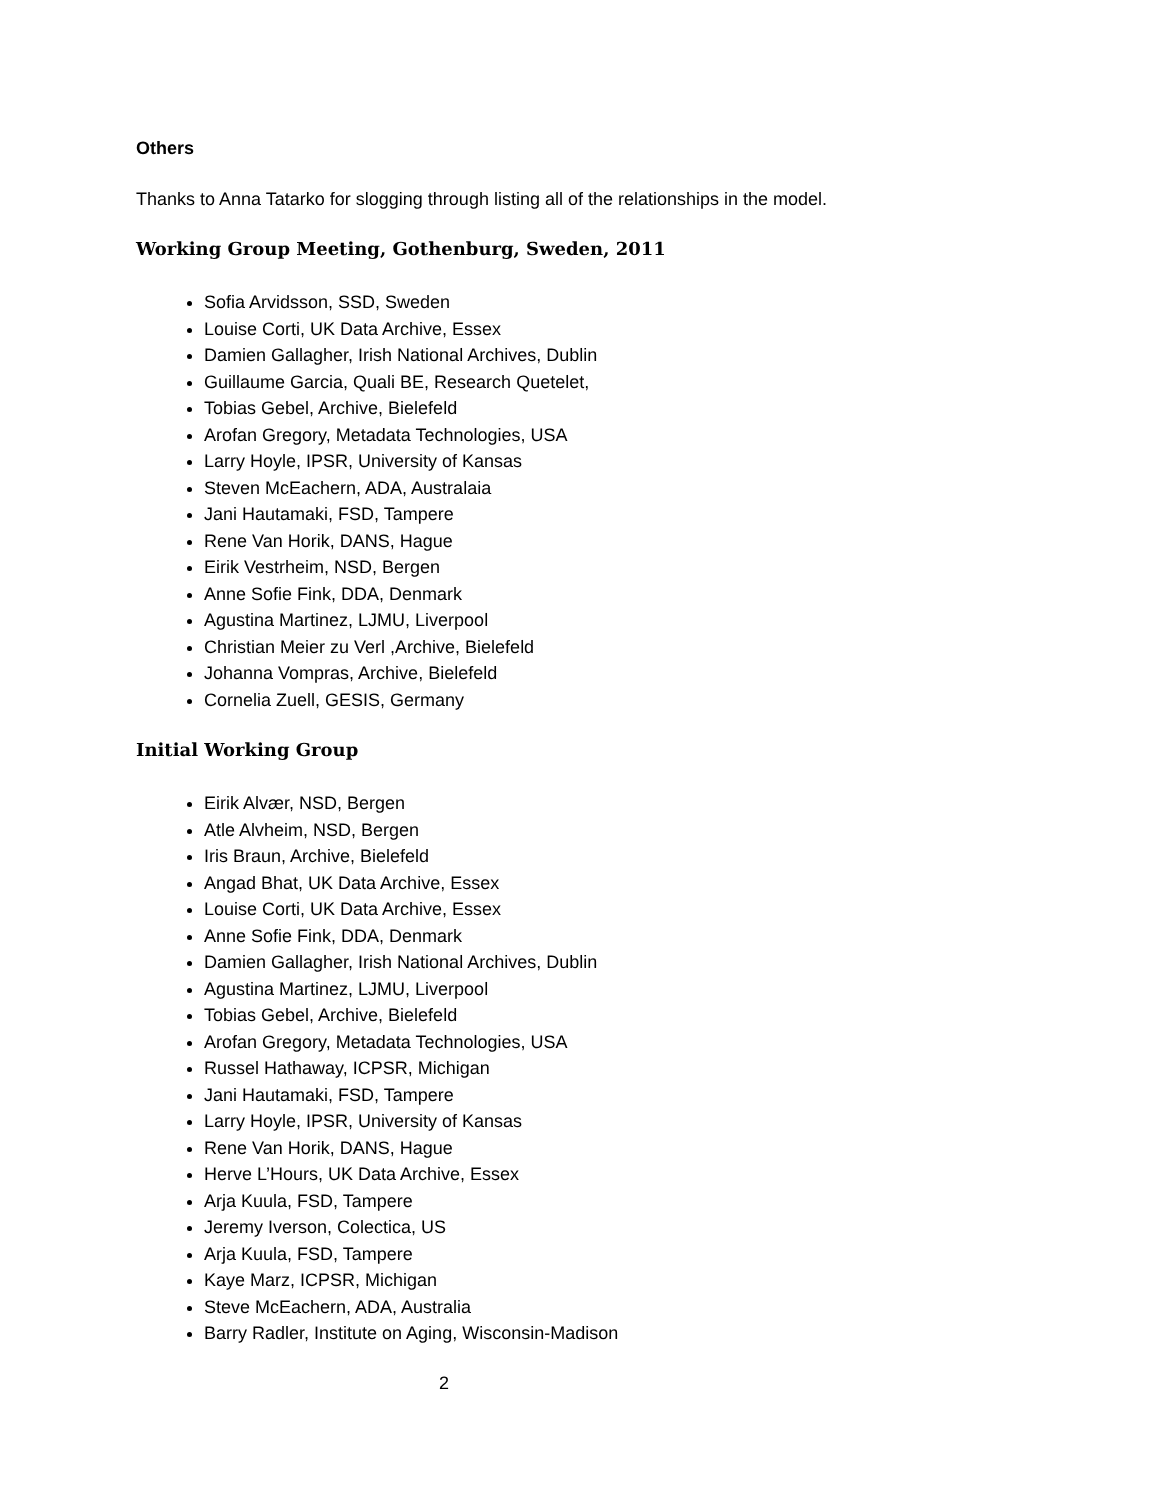Others
Thanks to Anna Tatarko for slogging through listing all of the relationships in the model.
Working Group Meeting, Gothenburg, Sweden, 2011
Sofia Arvidsson, SSD, Sweden
Louise Corti, UK Data Archive, Essex
Damien Gallagher, Irish National Archives, Dublin
Guillaume Garcia, Quali BE, Research Quetelet,
Tobias Gebel, Archive, Bielefeld
Arofan Gregory, Metadata Technologies, USA
Larry Hoyle, IPSR, University of Kansas
Steven McEachern, ADA, Australaia
Jani Hautamaki, FSD, Tampere
Rene Van Horik, DANS, Hague
Eirik Vestrheim, NSD, Bergen
Anne Sofie Fink, DDA, Denmark
Agustina Martinez, LJMU, Liverpool
Christian Meier zu Verl ,Archive, Bielefeld
Johanna Vompras, Archive, Bielefeld
Cornelia Zuell, GESIS, Germany
Initial Working Group
Eirik Alvær, NSD, Bergen
Atle Alvheim, NSD, Bergen
Iris Braun, Archive, Bielefeld
Angad Bhat, UK Data Archive, Essex
Louise Corti, UK Data Archive, Essex
Anne Sofie Fink, DDA, Denmark
Damien Gallagher, Irish National Archives, Dublin
Agustina Martinez, LJMU, Liverpool
Tobias Gebel, Archive, Bielefeld
Arofan Gregory, Metadata Technologies, USA
Russel Hathaway, ICPSR, Michigan
Jani Hautamaki, FSD, Tampere
Larry Hoyle, IPSR, University of Kansas
Rene Van Horik, DANS, Hague
Herve L’Hours, UK Data Archive, Essex
Arja Kuula, FSD, Tampere
Jeremy Iverson, Colectica, US
Arja Kuula, FSD, Tampere
Kaye Marz, ICPSR, Michigan
Steve McEachern, ADA, Australia
Barry Radler, Institute on Aging, Wisconsin-Madison
2